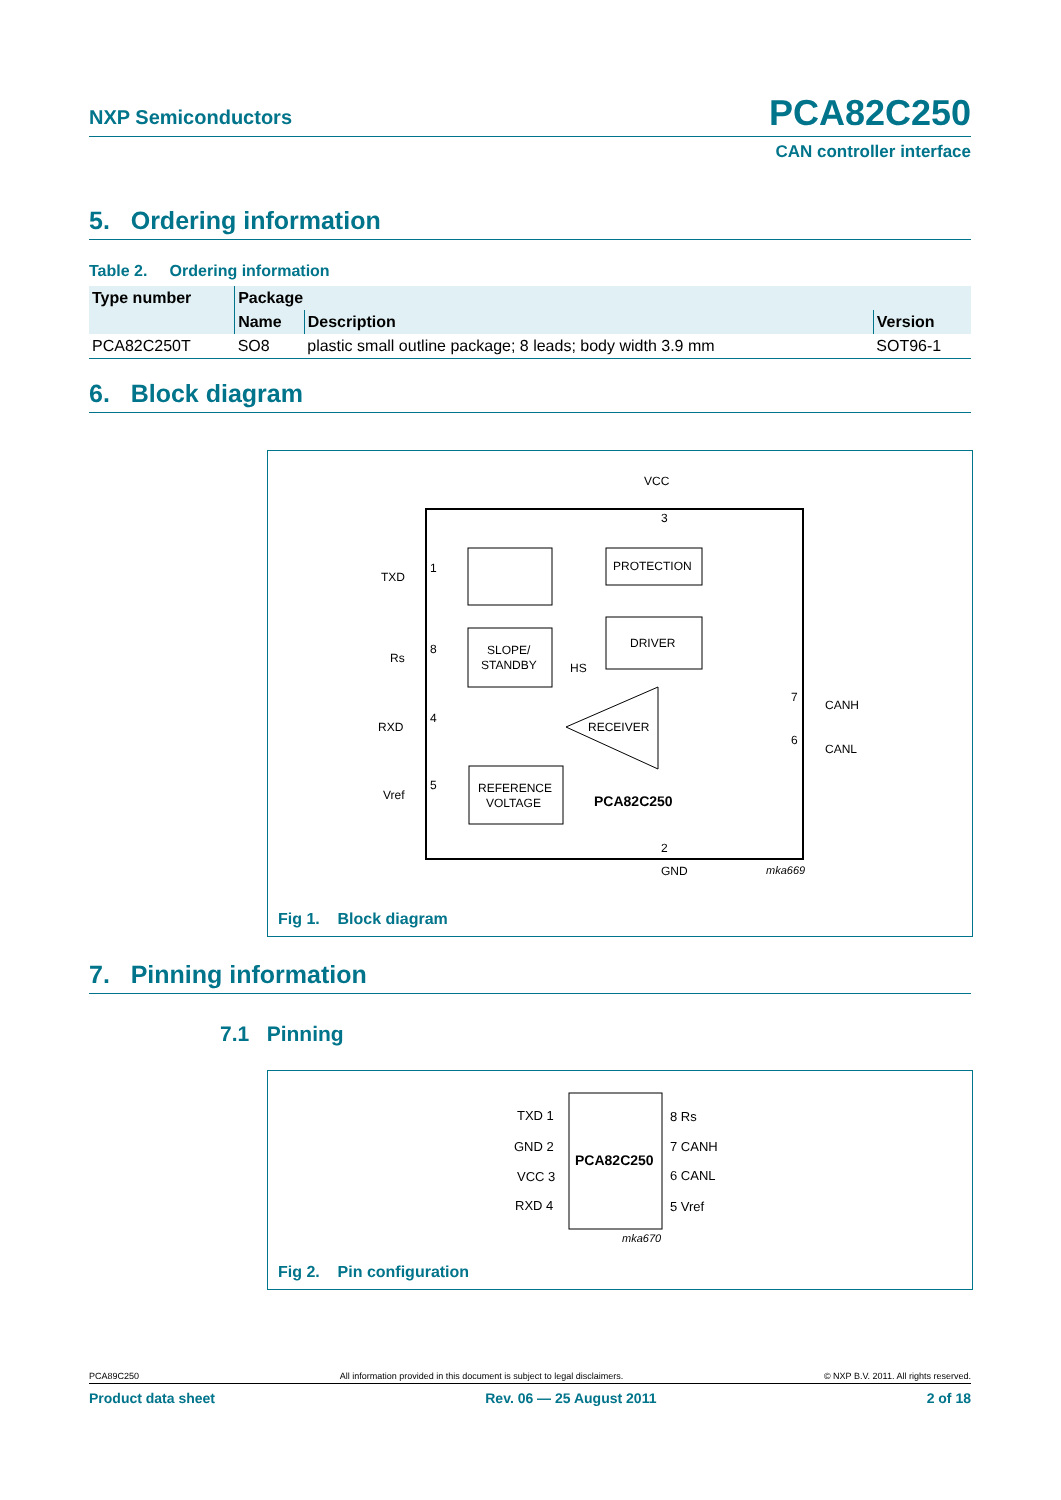NXP Semiconductors PCA82C250
CAN controller interface
5. Ordering information
Table 2. Ordering information
| Type number | Package | | |
| --- | --- | --- | --- |
| | Name | Description | Version |
| PCA82C250T | SO8 | plastic small outline package; 8 leads; body width 3.9 mm | SOT96-1 |
6. Block diagram
VCC
3
TXD
1
Rs
8
RXD
4
Vref
5
PROTECTION
DRIVER
SLOPE/
STANDBY
HS
RECEIVER
REFERENCE
VOLTAGE
PCA82C250
7
CANH
6
CANL
2
GND
mka669
Fig 1. Block diagram
7. Pinning information
7.1 Pinning
TXD 1
GND 2
VCC 3
RXD 4
8 Rs
7 CANH
6 CANL
5 Vref
PCA82C250
mka670
Fig 2. Pin configuration
PCA89C250 All information provided in this document is subject to legal disclaimers. © NXP B.V. 2011. All rights reserved.
Product data sheet Rev. 06 — 25 August 2011 2 of 18